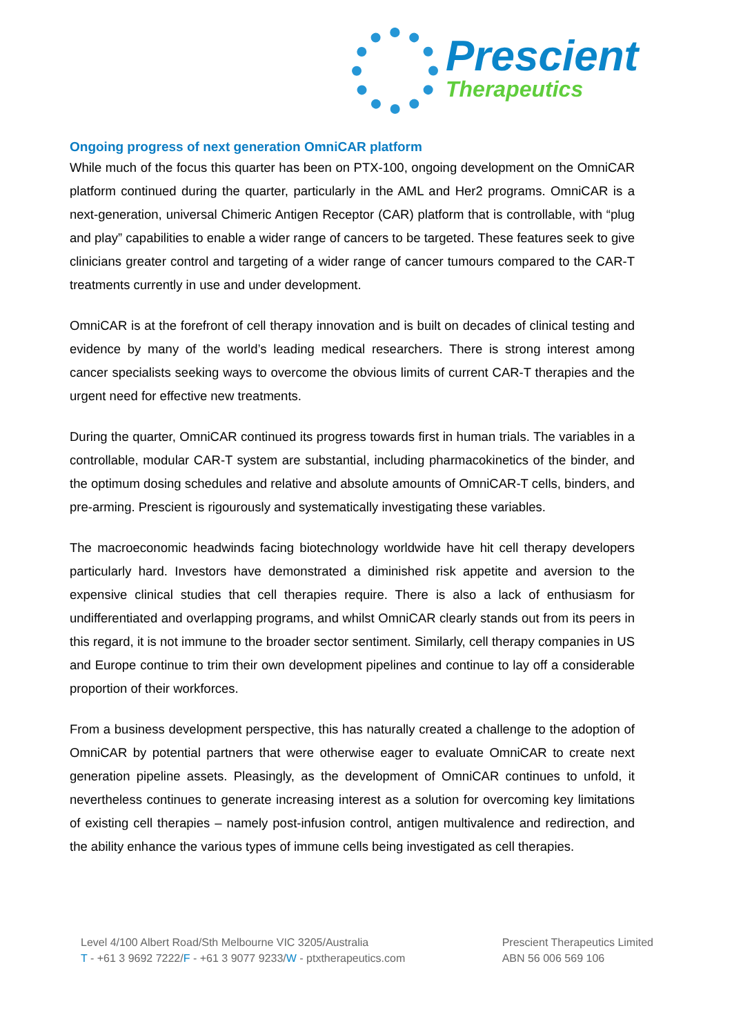Prescient
Therapeutics
Ongoing progress of next generation OmniCAR platform
While much of the focus this quarter has been on PTX-100, ongoing development on the OmniCAR platform continued during the quarter, particularly in the AML and Her2 programs. OmniCAR is a next-generation, universal Chimeric Antigen Receptor (CAR) platform that is controllable, with “plug and play” capabilities to enable a wider range of cancers to be targeted. These features seek to give clinicians greater control and targeting of a wider range of cancer tumours compared to the CAR-T treatments currently in use and under development.
OmniCAR is at the forefront of cell therapy innovation and is built on decades of clinical testing and evidence by many of the world’s leading medical researchers. There is strong interest among cancer specialists seeking ways to overcome the obvious limits of current CAR-T therapies and the urgent need for effective new treatments.
During the quarter, OmniCAR continued its progress towards first in human trials. The variables in a controllable, modular CAR-T system are substantial, including pharmacokinetics of the binder, and the optimum dosing schedules and relative and absolute amounts of OmniCAR-T cells, binders, and pre-arming. Prescient is rigourously and systematically investigating these variables.
The macroeconomic headwinds facing biotechnology worldwide have hit cell therapy developers particularly hard. Investors have demonstrated a diminished risk appetite and aversion to the expensive clinical studies that cell therapies require. There is also a lack of enthusiasm for undifferentiated and overlapping programs, and whilst OmniCAR clearly stands out from its peers in this regard, it is not immune to the broader sector sentiment. Similarly, cell therapy companies in US and Europe continue to trim their own development pipelines and continue to lay off a considerable proportion of their workforces.
From a business development perspective, this has naturally created a challenge to the adoption of OmniCAR by potential partners that were otherwise eager to evaluate OmniCAR to create next generation pipeline assets. Pleasingly, as the development of OmniCAR continues to unfold, it nevertheless continues to generate increasing interest as a solution for overcoming key limitations of existing cell therapies – namely post-infusion control, antigen multivalence and redirection, and the ability enhance the various types of immune cells being investigated as cell therapies.
Level 4/100 Albert Road/Sth Melbourne VIC 3205/Australia
T - +61 3 9692 7222/F - +61 3 9077 9233/W - ptxtherapeutics.com
Prescient Therapeutics Limited
ABN 56 006 569 106